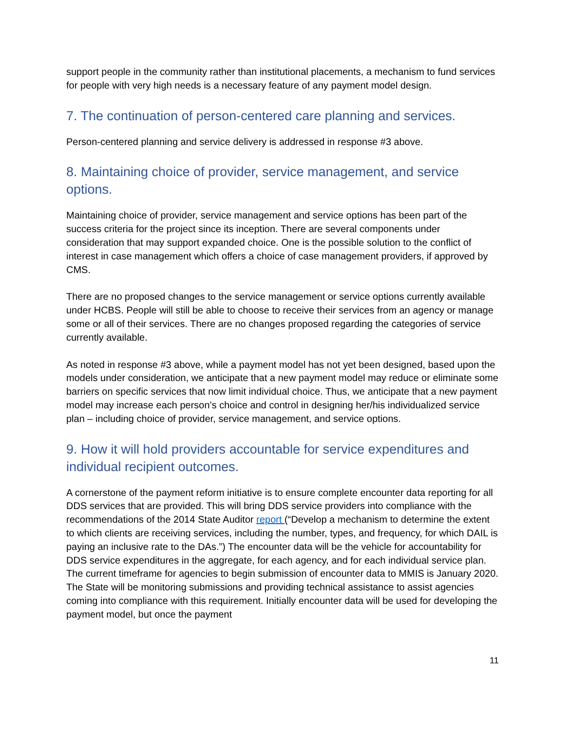support people in the community rather than institutional placements, a mechanism to fund services for people with very high needs is a necessary feature of any payment model design.
7. The continuation of person-centered care planning and services.
Person-centered planning and service delivery is addressed in response #3 above.
8. Maintaining choice of provider, service management, and service options.
Maintaining choice of provider, service management and service options has been part of the success criteria for the project since its inception. There are several components under consideration that may support expanded choice. One is the possible solution to the conflict of interest in case management which offers a choice of case management providers, if approved by CMS.
There are no proposed changes to the service management or service options currently available under HCBS. People will still be able to choose to receive their services from an agency or manage some or all of their services. There are no changes proposed regarding the categories of service currently available.
As noted in response #3 above, while a payment model has not yet been designed, based upon the models under consideration, we anticipate that a new payment model may reduce or eliminate some barriers on specific services that now limit individual choice. Thus, we anticipate that a new payment model may increase each person’s choice and control in designing her/his individualized service plan – including choice of provider, service management, and service options.
9. How it will hold providers accountable for service expenditures and individual recipient outcomes.
A cornerstone of the payment reform initiative is to ensure complete encounter data reporting for all DDS services that are provided. This will bring DDS service providers into compliance with the recommendations of the 2014 State Auditor report (“Develop a mechanism to determine the extent to which clients are receiving services, including the number, types, and frequency, for which DAIL is paying an inclusive rate to the DAs.”) The encounter data will be the vehicle for accountability for DDS service expenditures in the aggregate, for each agency, and for each individual service plan. The current timeframe for agencies to begin submission of encounter data to MMIS is January 2020. The State will be monitoring submissions and providing technical assistance to assist agencies coming into compliance with this requirement. Initially encounter data will be used for developing the payment model, but once the payment
11